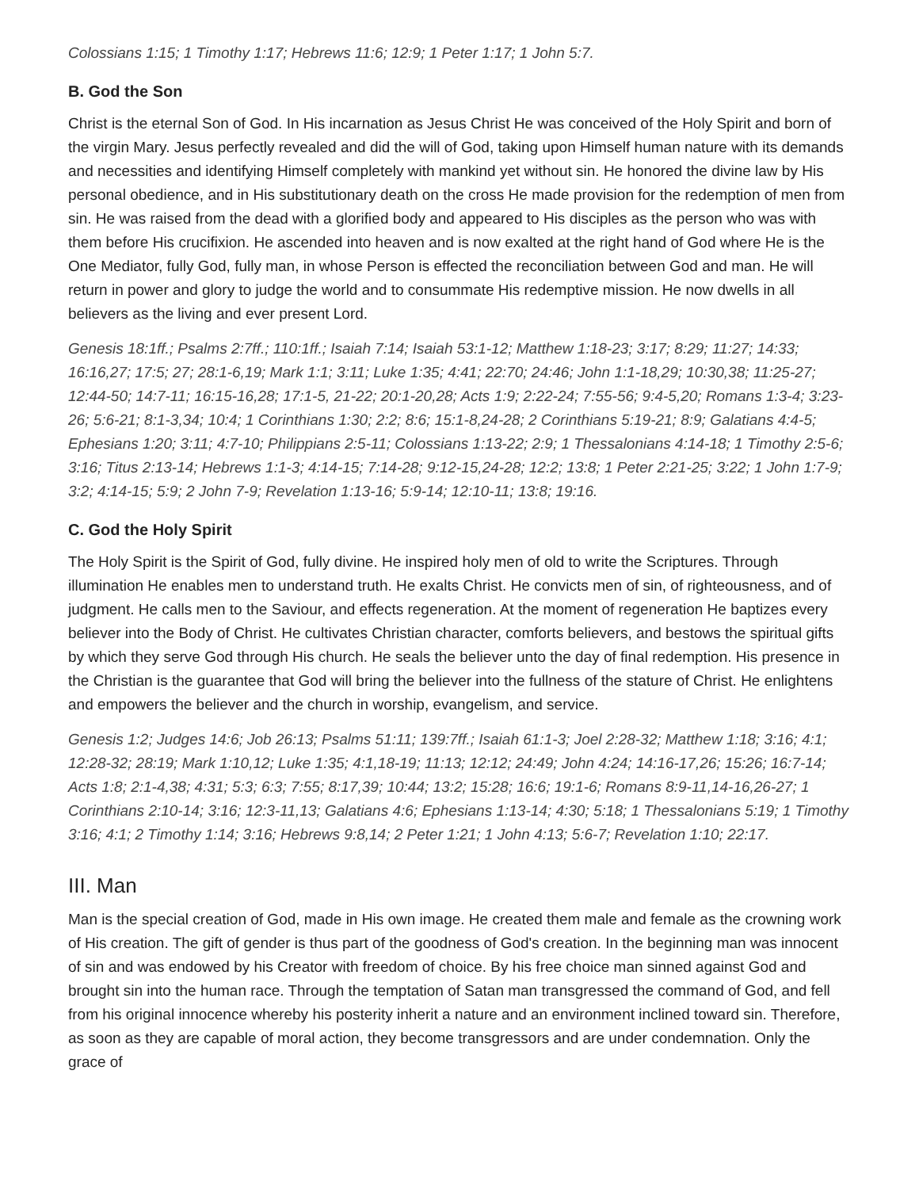Colossians 1:15; 1 Timothy 1:17; Hebrews 11:6; 12:9; 1 Peter 1:17; 1 John 5:7.
B. God the Son
Christ is the eternal Son of God. In His incarnation as Jesus Christ He was conceived of the Holy Spirit and born of the virgin Mary. Jesus perfectly revealed and did the will of God, taking upon Himself human nature with its demands and necessities and identifying Himself completely with mankind yet without sin. He honored the divine law by His personal obedience, and in His substitutionary death on the cross He made provision for the redemption of men from sin. He was raised from the dead with a glorified body and appeared to His disciples as the person who was with them before His crucifixion. He ascended into heaven and is now exalted at the right hand of God where He is the One Mediator, fully God, fully man, in whose Person is effected the reconciliation between God and man. He will return in power and glory to judge the world and to consummate His redemptive mission. He now dwells in all believers as the living and ever present Lord.
Genesis 18:1ff.; Psalms 2:7ff.; 110:1ff.; Isaiah 7:14; Isaiah 53:1-12; Matthew 1:18-23; 3:17; 8:29; 11:27; 14:33; 16:16,27; 17:5; 27; 28:1-6,19; Mark 1:1; 3:11; Luke 1:35; 4:41; 22:70; 24:46; John 1:1-18,29; 10:30,38; 11:25-27; 12:44-50; 14:7-11; 16:15-16,28; 17:1-5, 21-22; 20:1-20,28; Acts 1:9; 2:22-24; 7:55-56; 9:4-5,20; Romans 1:3-4; 3:23-26; 5:6-21; 8:1-3,34; 10:4; 1 Corinthians 1:30; 2:2; 8:6; 15:1-8,24-28; 2 Corinthians 5:19-21; 8:9; Galatians 4:4-5; Ephesians 1:20; 3:11; 4:7-10; Philippians 2:5-11; Colossians 1:13-22; 2:9; 1 Thessalonians 4:14-18; 1 Timothy 2:5-6; 3:16; Titus 2:13-14; Hebrews 1:1-3; 4:14-15; 7:14-28; 9:12-15,24-28; 12:2; 13:8; 1 Peter 2:21-25; 3:22; 1 John 1:7-9; 3:2; 4:14-15; 5:9; 2 John 7-9; Revelation 1:13-16; 5:9-14; 12:10-11; 13:8; 19:16.
C. God the Holy Spirit
The Holy Spirit is the Spirit of God, fully divine. He inspired holy men of old to write the Scriptures. Through illumination He enables men to understand truth. He exalts Christ. He convicts men of sin, of righteousness, and of judgment. He calls men to the Saviour, and effects regeneration. At the moment of regeneration He baptizes every believer into the Body of Christ. He cultivates Christian character, comforts believers, and bestows the spiritual gifts by which they serve God through His church. He seals the believer unto the day of final redemption. His presence in the Christian is the guarantee that God will bring the believer into the fullness of the stature of Christ. He enlightens and empowers the believer and the church in worship, evangelism, and service.
Genesis 1:2; Judges 14:6; Job 26:13; Psalms 51:11; 139:7ff.; Isaiah 61:1-3; Joel 2:28-32; Matthew 1:18; 3:16; 4:1; 12:28-32; 28:19; Mark 1:10,12; Luke 1:35; 4:1,18-19; 11:13; 12:12; 24:49; John 4:24; 14:16-17,26; 15:26; 16:7-14; Acts 1:8; 2:1-4,38; 4:31; 5:3; 6:3; 7:55; 8:17,39; 10:44; 13:2; 15:28; 16:6; 19:1-6; Romans 8:9-11,14-16,26-27; 1 Corinthians 2:10-14; 3:16; 12:3-11,13; Galatians 4:6; Ephesians 1:13-14; 4:30; 5:18; 1 Thessalonians 5:19; 1 Timothy 3:16; 4:1; 2 Timothy 1:14; 3:16; Hebrews 9:8,14; 2 Peter 1:21; 1 John 4:13; 5:6-7; Revelation 1:10; 22:17.
III. Man
Man is the special creation of God, made in His own image. He created them male and female as the crowning work of His creation. The gift of gender is thus part of the goodness of God's creation. In the beginning man was innocent of sin and was endowed by his Creator with freedom of choice. By his free choice man sinned against God and brought sin into the human race. Through the temptation of Satan man transgressed the command of God, and fell from his original innocence whereby his posterity inherit a nature and an environment inclined toward sin. Therefore, as soon as they are capable of moral action, they become transgressors and are under condemnation. Only the grace of